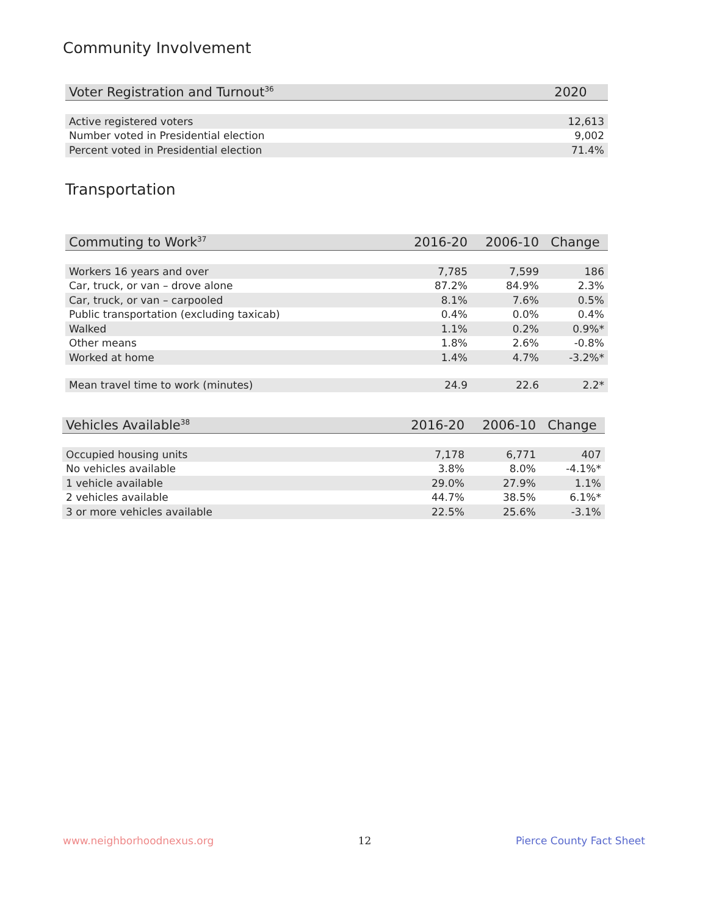Community Involvement
| Voter Registration and Turnout<sup>36</sup> | 2020 |
| --- | --- |
| Active registered voters | 12,613 |
| Number voted in Presidential election | 9,002 |
| Percent voted in Presidential election | 71.4% |
Transportation
| Commuting to Work<sup>37</sup> | 2016-20 | 2006-10 | Change |
| --- | --- | --- | --- |
| Workers 16 years and over | 7,785 | 7,599 | 186 |
| Car, truck, or van – drove alone | 87.2% | 84.9% | 2.3% |
| Car, truck, or van – carpooled | 8.1% | 7.6% | 0.5% |
| Public transportation (excluding taxicab) | 0.4% | 0.0% | 0.4% |
| Walked | 1.1% | 0.2% | 0.9%* |
| Other means | 1.8% | 2.6% | -0.8% |
| Worked at home | 1.4% | 4.7% | -3.2%* |
| Mean travel time to work (minutes) | 24.9 | 22.6 | 2.2* |
| Vehicles Available<sup>38</sup> | 2016-20 | 2006-10 | Change |
| --- | --- | --- | --- |
| Occupied housing units | 7,178 | 6,771 | 407 |
| No vehicles available | 3.8% | 8.0% | -4.1%* |
| 1 vehicle available | 29.0% | 27.9% | 1.1% |
| 2 vehicles available | 44.7% | 38.5% | 6.1%* |
| 3 or more vehicles available | 22.5% | 25.6% | -3.1% |
www.neighborhoodnexus.org 12 Pierce County Fact Sheet